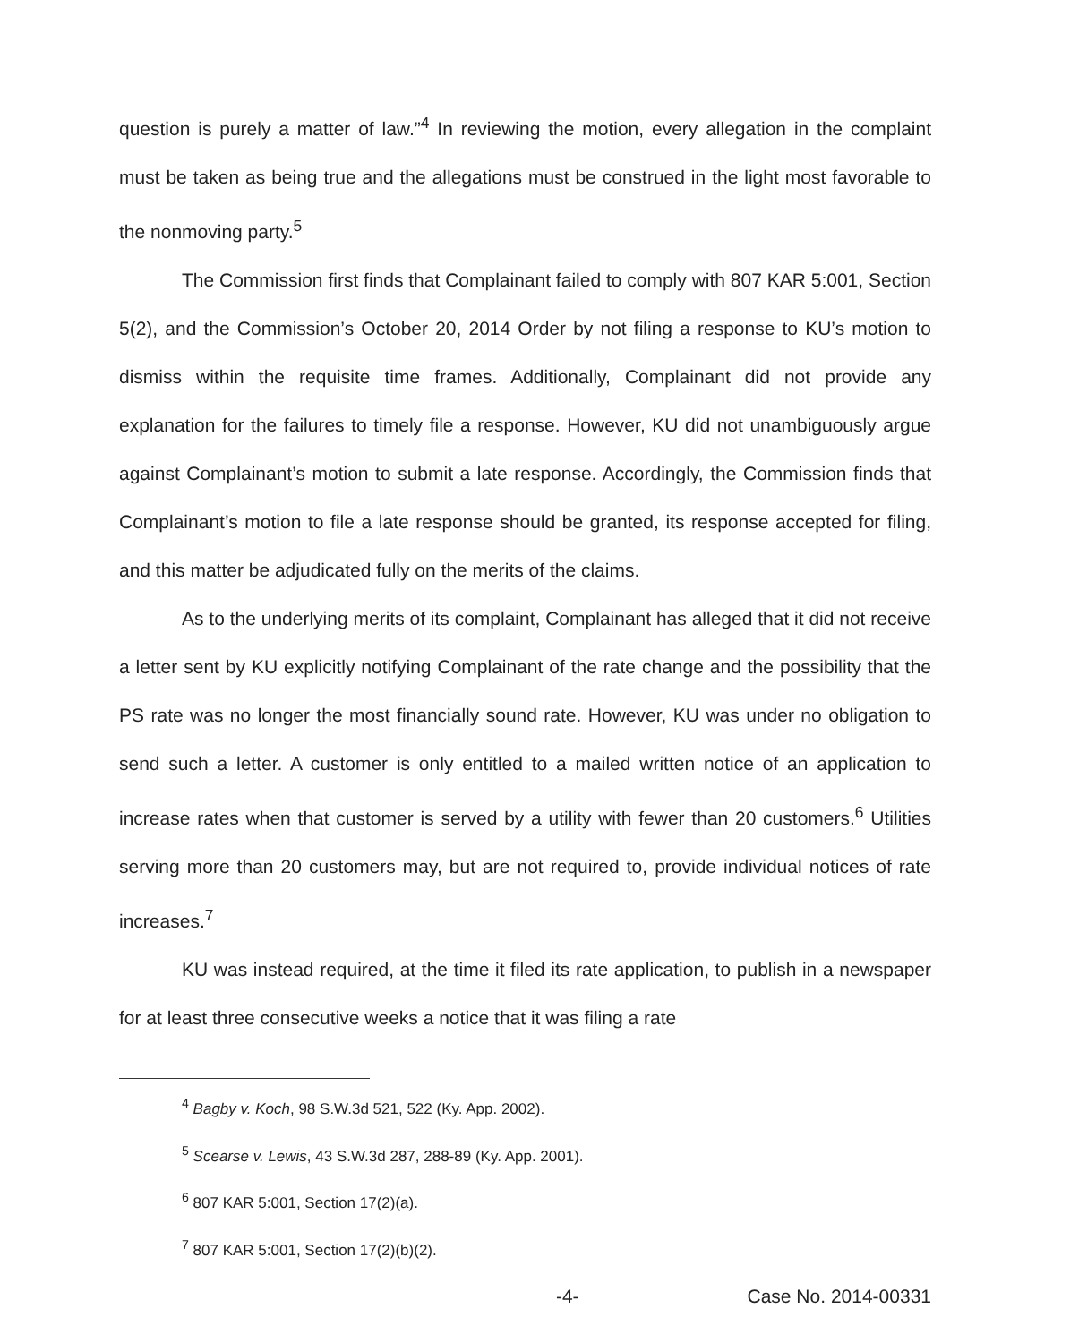question is purely a matter of law.”<sup>4</sup> In reviewing the motion, every allegation in the complaint must be taken as being true and the allegations must be construed in the light most favorable to the nonmoving party.<sup>5</sup>
The Commission first finds that Complainant failed to comply with 807 KAR 5:001, Section 5(2), and the Commission’s October 20, 2014 Order by not filing a response to KU’s motion to dismiss within the requisite time frames. Additionally, Complainant did not provide any explanation for the failures to timely file a response. However, KU did not unambiguously argue against Complainant’s motion to submit a late response. Accordingly, the Commission finds that Complainant’s motion to file a late response should be granted, its response accepted for filing, and this matter be adjudicated fully on the merits of the claims.
As to the underlying merits of its complaint, Complainant has alleged that it did not receive a letter sent by KU explicitly notifying Complainant of the rate change and the possibility that the PS rate was no longer the most financially sound rate. However, KU was under no obligation to send such a letter. A customer is only entitled to a mailed written notice of an application to increase rates when that customer is served by a utility with fewer than 20 customers.<sup>6</sup> Utilities serving more than 20 customers may, but are not required to, provide individual notices of rate increases.<sup>7</sup>
KU was instead required, at the time it filed its rate application, to publish in a newspaper for at least three consecutive weeks a notice that it was filing a rate
<sup>4</sup> Bagby v. Koch, 98 S.W.3d 521, 522 (Ky. App. 2002).
<sup>5</sup> Scearse v. Lewis, 43 S.W.3d 287, 288-89 (Ky. App. 2001).
<sup>6</sup> 807 KAR 5:001, Section 17(2)(a).
<sup>7</sup> 807 KAR 5:001, Section 17(2)(b)(2).
-4- Case No. 2014-00331